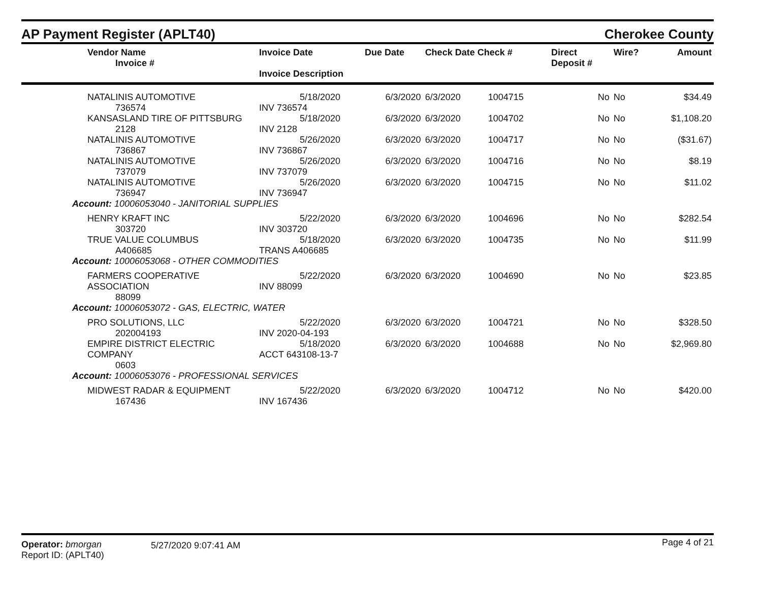AP Payment Register (APLT40)
Cherokee County
| Vendor Name Invoice # | Invoice Date Invoice Description | Due Date | Check Date Check # | | Direct Deposit # | Wire? | Amount |
| --- | --- | --- | --- | --- | --- | --- | --- |
| NATALINIS AUTOMOTIVE 736574 | 5/18/2020 INV 736574 | 6/3/2020 | 6/3/2020 | 1004715 | No | No | $34.49 |
| KANSASLAND TIRE OF PITTSBURG 2128 | 5/18/2020 INV 2128 | 6/3/2020 | 6/3/2020 | 1004702 | No | No | $1,108.20 |
| NATALINIS AUTOMOTIVE 736867 | 5/26/2020 INV 736867 | 6/3/2020 | 6/3/2020 | 1004717 | No | No | ($31.67) |
| NATALINIS AUTOMOTIVE 737079 | 5/26/2020 INV 737079 | 6/3/2020 | 6/3/2020 | 1004716 | No | No | $8.19 |
| NATALINIS AUTOMOTIVE 736947 | 5/26/2020 INV 736947 | 6/3/2020 | 6/3/2020 | 1004715 | No | No | $11.02 |
| Account: 10006053040 - JANITORIAL SUPPLIES | | | | | | | |
| HENRY KRAFT INC 303720 | 5/22/2020 INV 303720 | 6/3/2020 | 6/3/2020 | 1004696 | No | No | $282.54 |
| TRUE VALUE COLUMBUS A406685 | 5/18/2020 TRANS A406685 | 6/3/2020 | 6/3/2020 | 1004735 | No | No | $11.99 |
| Account: 10006053068 - OTHER COMMODITIES | | | | | | | |
| FARMERS COOPERATIVE ASSOCIATION 88099 | 5/22/2020 INV 88099 | 6/3/2020 | 6/3/2020 | 1004690 | No | No | $23.85 |
| Account: 10006053072 - GAS, ELECTRIC, WATER | | | | | | | |
| PRO SOLUTIONS, LLC 202004193 | 5/22/2020 INV 2020-04-193 | 6/3/2020 | 6/3/2020 | 1004721 | No | No | $328.50 |
| EMPIRE DISTRICT ELECTRIC COMPANY 0603 | 5/18/2020 ACCT 643108-13-7 | 6/3/2020 | 6/3/2020 | 1004688 | No | No | $2,969.80 |
| Account: 10006053076 - PROFESSIONAL SERVICES | | | | | | | |
| MIDWEST RADAR & EQUIPMENT 167436 | 5/22/2020 INV 167436 | 6/3/2020 | 6/3/2020 | 1004712 | No | No | $420.00 |
Operator: bmorgan
Report ID: (APLT40)
5/27/2020 9:07:41 AM
Page 4 of 21